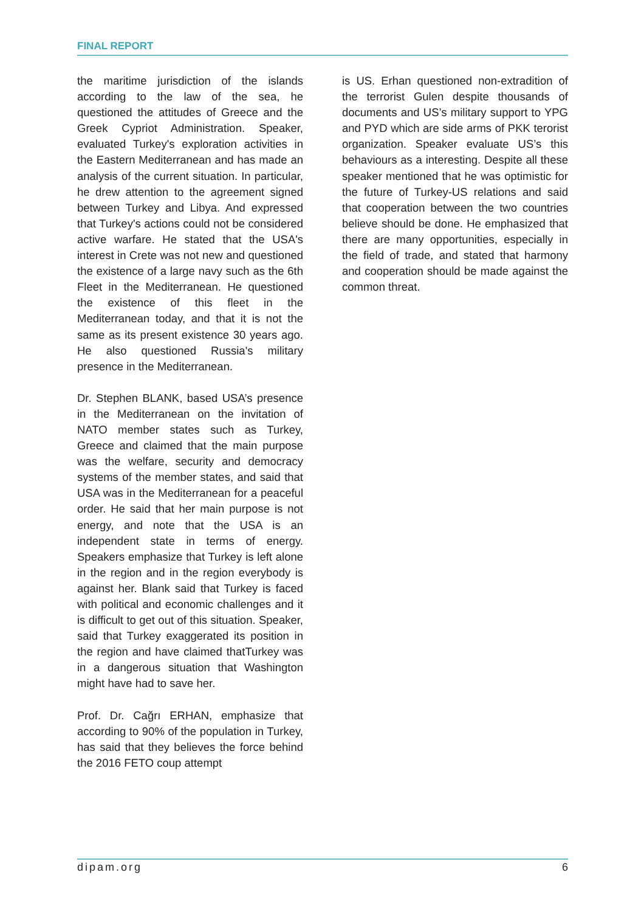FINAL REPORT
the maritime jurisdiction of the islands according to the law of the sea, he questioned the attitudes of Greece and the Greek Cypriot Administration. Speaker, evaluated Turkey's exploration activities in the Eastern Mediterranean and has made an analysis of the current situation. In particular, he drew attention to the agreement signed between Turkey and Libya. And expressed that Turkey's actions could not be considered active warfare. He stated that the USA's interest in Crete was not new and questioned the existence of a large navy such as the 6th Fleet in the Mediterranean. He questioned the existence of this fleet in the Mediterranean today, and that it is not the same as its present existence 30 years ago. He also questioned Russia's military presence in the Mediterranean.
Dr. Stephen BLANK, based USA’s presence in the Mediterranean on the invitation of NATO member states such as Turkey, Greece and claimed that the main purpose was the welfare, security and democracy systems of the member states, and said that USA was in the Mediterranean for a peaceful order. He said that her main purpose is not energy, and note that the USA is an independent state in terms of energy. Speakers emphasize that Turkey is left alone in the region and in the region everybody is against her. Blank said that Turkey is faced with political and economic challenges and it is difficult to get out of this situation. Speaker, said that Turkey exaggerated its position in the region and have claimed thatTurkey was in a dangerous situation that Washington might have had to save her.
Prof. Dr. Cağrı ERHAN, emphasize that according to 90% of the population in Turkey, has said that they believes the force behind the 2016 FETO coup attempt
is US. Erhan questioned non-extradition of the terrorist Gulen despite thousands of documents and US’s military support to YPG and PYD which are side arms of PKK terorist organization. Speaker evaluate US’s this behaviours as a interesting. Despite all these speaker mentioned that he was optimistic for the future of Turkey-US relations and said that cooperation between the two countries believe should be done. He emphasized that there are many opportunities, especially in the field of trade, and stated that harmony and cooperation should be made against the common threat.
dipam.org 6